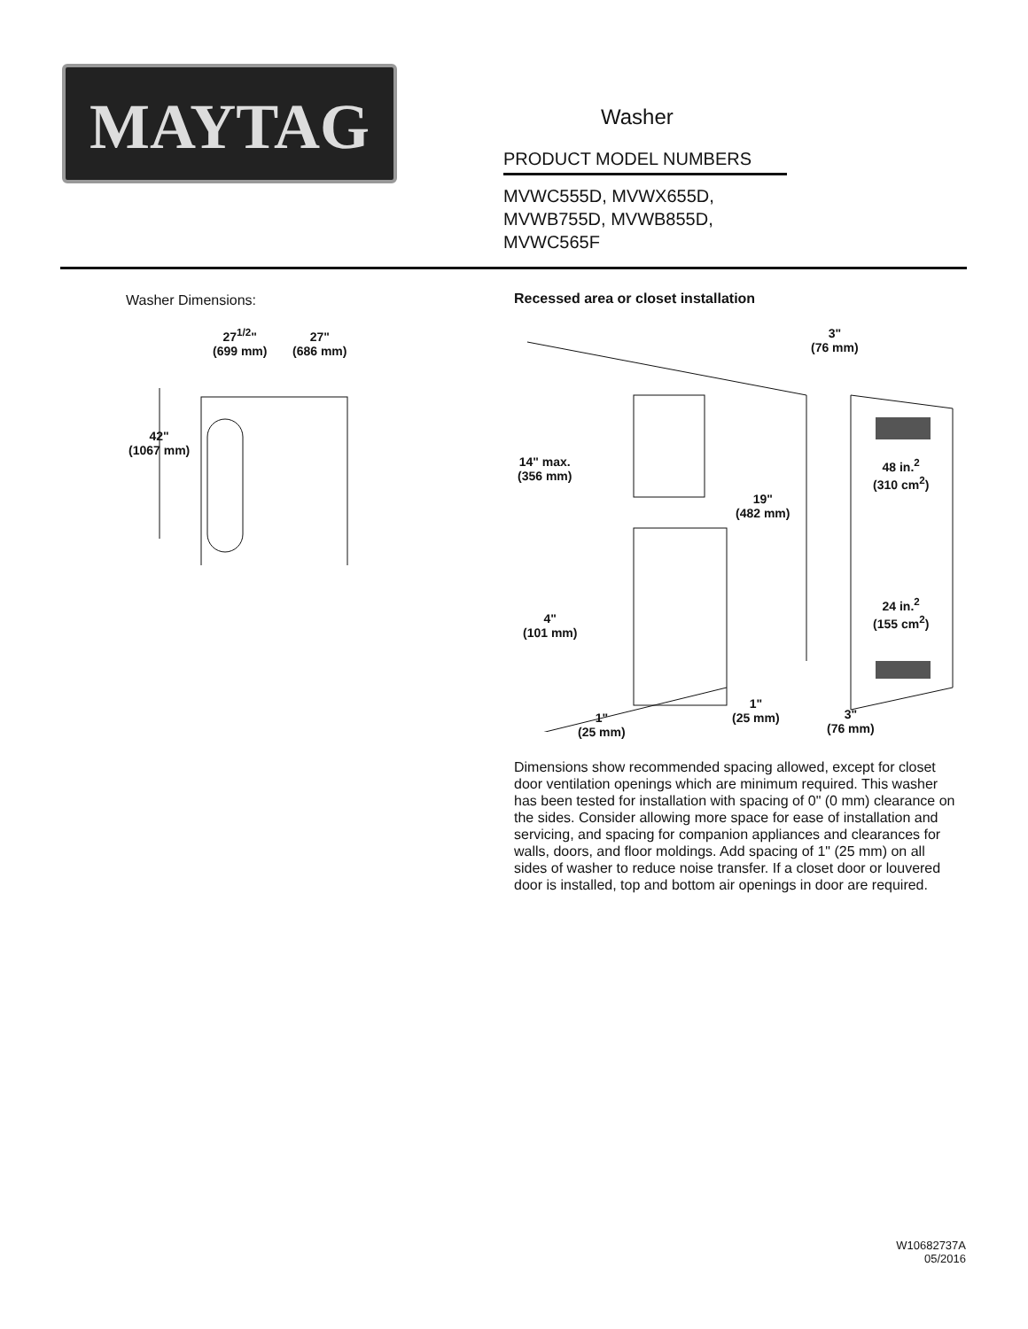MAYTAG
Washer
PRODUCT MODEL NUMBERS
MVWC555D, MVWX655D,
MVWB755D, MVWB855D,
MVWC565F
Washer Dimensions:
27<sup>1/2</sup>"
(699 mm)
27"
(686 mm)
42"
(1067 mm)
Recessed area or closet installation
Dimensions show recommended spacing allowed, except for closet door ventilation openings which are minimum required. This washer has been tested for installation with spacing of 0" (0 mm) clearance on the sides. Consider allowing more space for ease of installation and servicing, and spacing for companion appliances and clearances for walls, doors, and floor moldings. Add spacing of 1" (25 mm) on all sides of washer to reduce noise transfer. If a closet door or louvered door is installed, top and bottom air openings in door are required.
3"
(76 mm)
14" max.
(356 mm)
48 in.<sup>2</sup>
(310 cm<sup>2</sup>)
19"
(482 mm)
24 in.<sup>2</sup>
(155 cm<sup>2</sup>)
4"
(101 mm)
1"
(25 mm)
3"
(76 mm)
1"
(25 mm)
W10682737A
05/2016